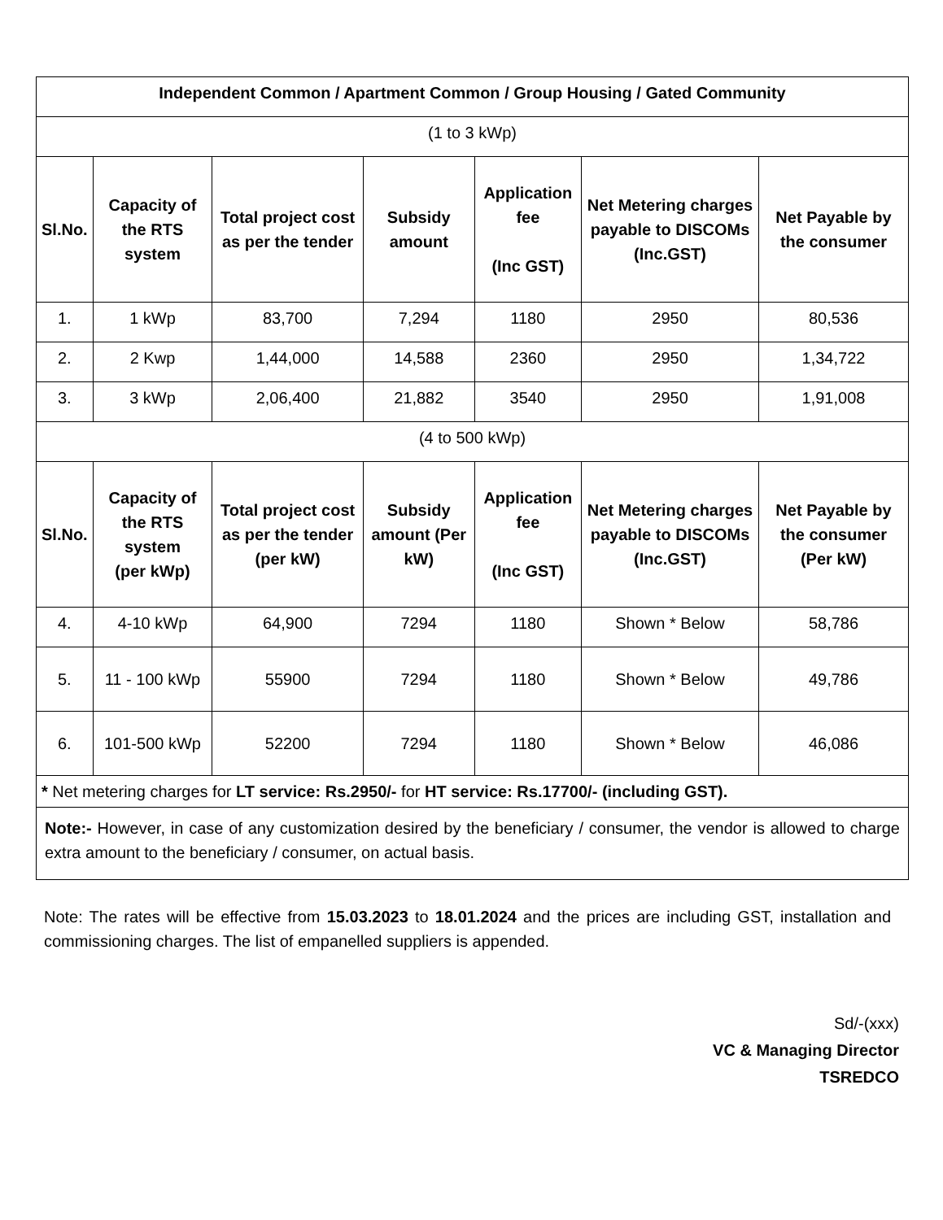| Independent Common / Apartment Common / Group Housing / Gated Community | | | | | | |
| --- | --- | --- | --- | --- | --- | --- |
| (1 to 3 kWp) | | | | | | |
| Sl.No. | Capacity of the RTS system | Total project cost as per the tender | Subsidy amount | Application fee (Inc GST) | Net Metering charges payable to DISCOMs (Inc.GST) | Net Payable by the consumer |
| 1. | 1 kWp | 83,700 | 7,294 | 1180 | 2950 | 80,536 |
| 2. | 2 Kwp | 1,44,000 | 14,588 | 2360 | 2950 | 1,34,722 |
| 3. | 3 kWp | 2,06,400 | 21,882 | 3540 | 2950 | 1,91,008 |
| (4 to 500 kWp) | | | | | | |
| Sl.No. | Capacity of the RTS system (per kWp) | Total project cost as per the tender (per kW) | Subsidy amount (Per kW) | Application fee (Inc GST) | Net Metering charges payable to DISCOMs (Inc.GST) | Net Payable by the consumer (Per kW) |
| 4. | 4-10 kWp | 64,900 | 7294 | 1180 | Shown * Below | 58,786 |
| 5. | 11 - 100 kWp | 55900 | 7294 | 1180 | Shown * Below | 49,786 |
| 6. | 101-500 kWp | 52200 | 7294 | 1180 | Shown * Below | 46,086 |
| * Net metering charges for LT service: Rs.2950/- for HT service: Rs.17700/- (including GST). | | | | | | |
| Note:- However, in case of any customization desired by the beneficiary / consumer, the vendor is allowed to charge extra amount to the beneficiary / consumer, on actual basis. | | | | | | |
Note: The rates will be effective from 15.03.2023 to 18.01.2024 and the prices are including GST, installation and commissioning charges. The list of empanelled suppliers is appended.
Sd/-(xxx)
VC & Managing Director
TSREDCO